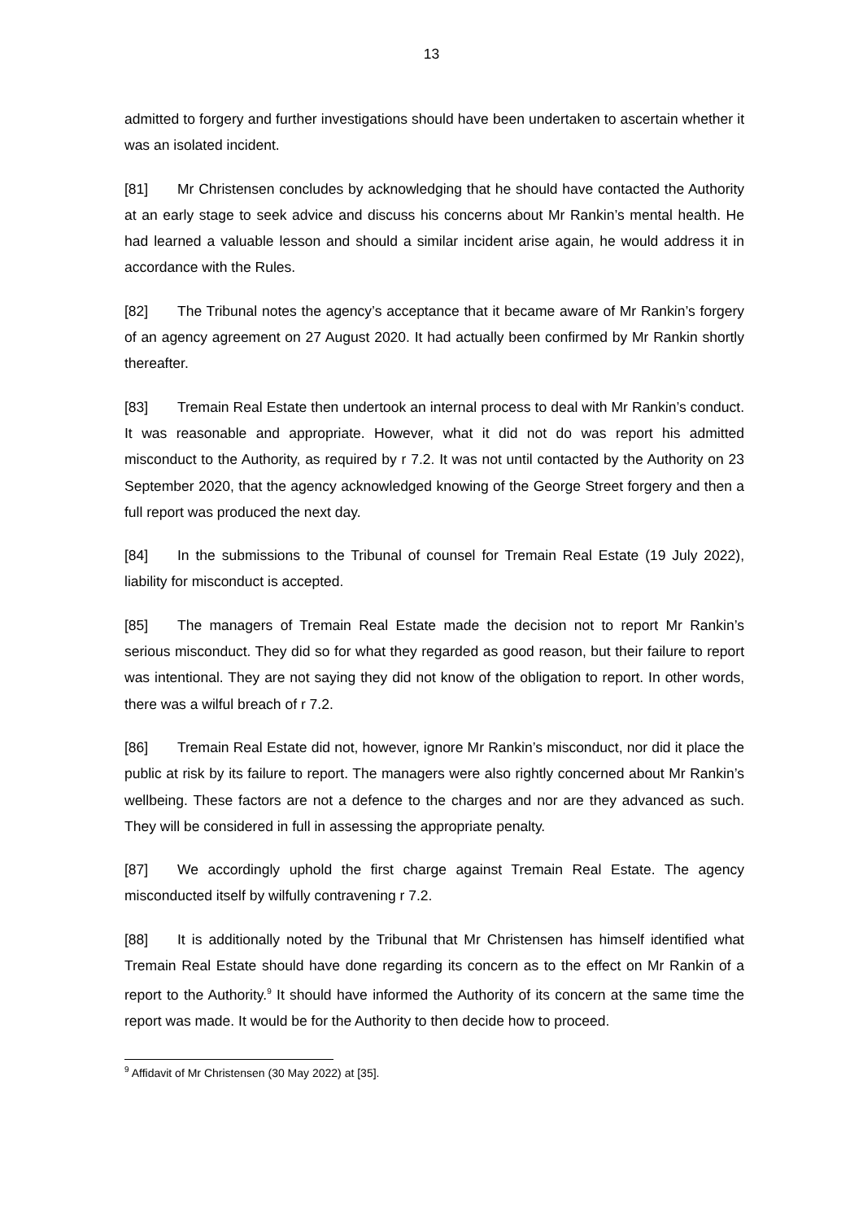13
admitted to forgery and further investigations should have been undertaken to ascertain whether it was an isolated incident.
[81] Mr Christensen concludes by acknowledging that he should have contacted the Authority at an early stage to seek advice and discuss his concerns about Mr Rankin’s mental health. He had learned a valuable lesson and should a similar incident arise again, he would address it in accordance with the Rules.
[82] The Tribunal notes the agency’s acceptance that it became aware of Mr Rankin’s forgery of an agency agreement on 27 August 2020. It had actually been confirmed by Mr Rankin shortly thereafter.
[83] Tremain Real Estate then undertook an internal process to deal with Mr Rankin’s conduct. It was reasonable and appropriate. However, what it did not do was report his admitted misconduct to the Authority, as required by r 7.2. It was not until contacted by the Authority on 23 September 2020, that the agency acknowledged knowing of the George Street forgery and then a full report was produced the next day.
[84] In the submissions to the Tribunal of counsel for Tremain Real Estate (19 July 2022), liability for misconduct is accepted.
[85] The managers of Tremain Real Estate made the decision not to report Mr Rankin’s serious misconduct. They did so for what they regarded as good reason, but their failure to report was intentional. They are not saying they did not know of the obligation to report. In other words, there was a wilful breach of r 7.2.
[86] Tremain Real Estate did not, however, ignore Mr Rankin’s misconduct, nor did it place the public at risk by its failure to report. The managers were also rightly concerned about Mr Rankin’s wellbeing. These factors are not a defence to the charges and nor are they advanced as such. They will be considered in full in assessing the appropriate penalty.
[87] We accordingly uphold the first charge against Tremain Real Estate. The agency misconducted itself by wilfully contravening r 7.2.
[88] It is additionally noted by the Tribunal that Mr Christensen has himself identified what Tremain Real Estate should have done regarding its concern as to the effect on Mr Rankin of a report to the Authority.<sup>9</sup> It should have informed the Authority of its concern at the same time the report was made. It would be for the Authority to then decide how to proceed.
<sup>9</sup> Affidavit of Mr Christensen (30 May 2022) at [35].